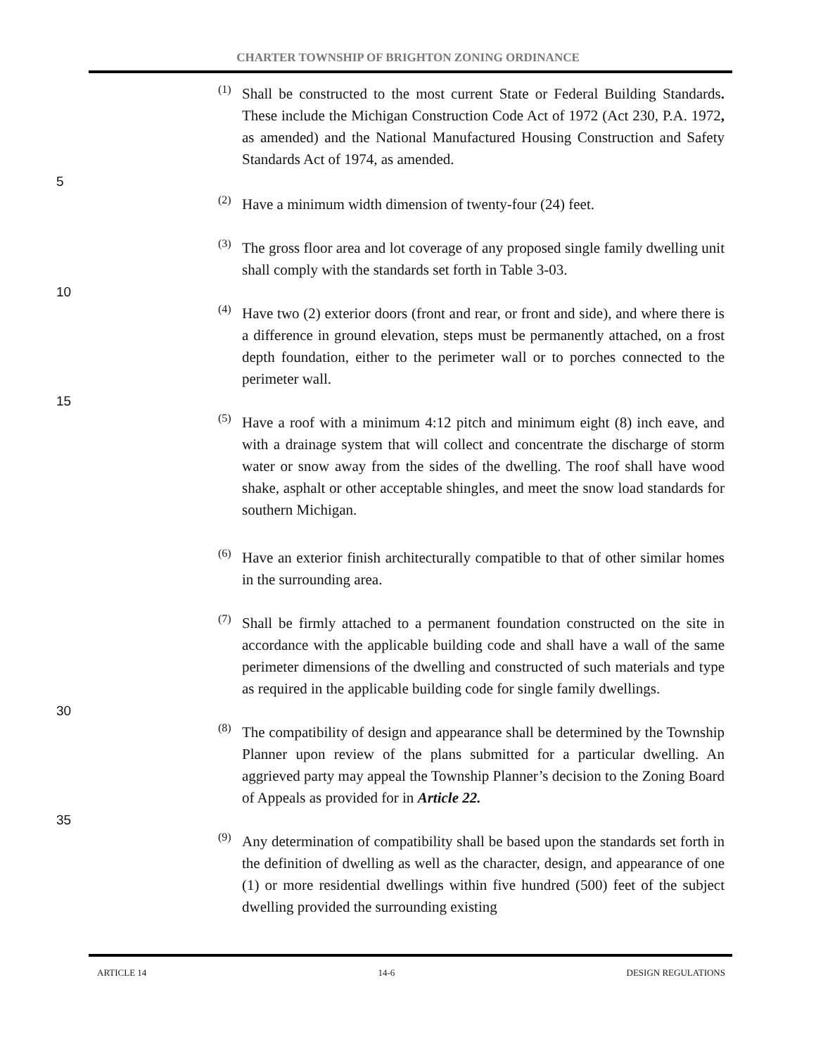CHARTER TOWNSHIP OF BRIGHTON ZONING ORDINANCE
(1) Shall be constructed to the most current State or Federal Building Standards. These include the Michigan Construction Code Act of 1972 (Act 230, P.A. 1972, as amended) and the National Manufactured Housing Construction and Safety Standards Act of 1974, as amended.
5
(2) Have a minimum width dimension of twenty-four (24) feet.
(3) The gross floor area and lot coverage of any proposed single family dwelling unit shall comply with the standards set forth in Table 3-03.
10
(4) Have two (2) exterior doors (front and rear, or front and side), and where there is a difference in ground elevation, steps must be permanently attached, on a frost depth foundation, either to the perimeter wall or to porches connected to the perimeter wall.
15
(5) Have a roof with a minimum 4:12 pitch and minimum eight (8) inch eave, and with a drainage system that will collect and concentrate the discharge of storm water or snow away from the sides of the dwelling. The roof shall have wood shake, asphalt or other acceptable shingles, and meet the snow load standards for southern Michigan.
(6) Have an exterior finish architecturally compatible to that of other similar homes in the surrounding area.
(7) Shall be firmly attached to a permanent foundation constructed on the site in accordance with the applicable building code and shall have a wall of the same perimeter dimensions of the dwelling and constructed of such materials and type as required in the applicable building code for single family dwellings.
30
(8) The compatibility of design and appearance shall be determined by the Township Planner upon review of the plans submitted for a particular dwelling. An aggrieved party may appeal the Township Planner’s decision to the Zoning Board of Appeals as provided for in Article 22.
35
(9) Any determination of compatibility shall be based upon the standards set forth in the definition of dwelling as well as the character, design, and appearance of one (1) or more residential dwellings within five hundred (500) feet of the subject dwelling provided the surrounding existing
ARTICLE 14 14-6 DESIGN REGULATIONS